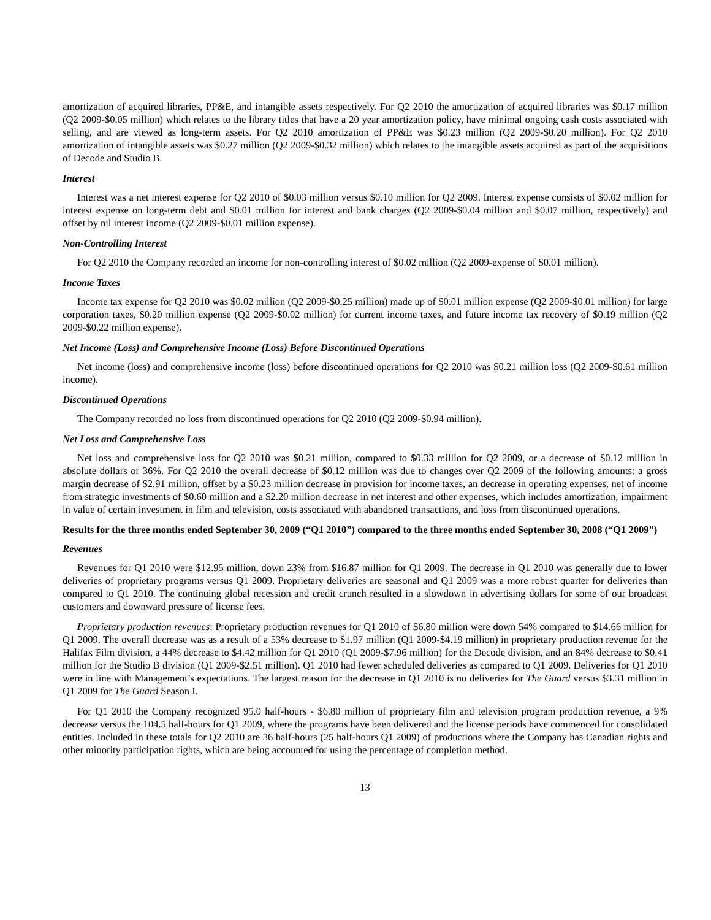amortization of acquired libraries, PP&E, and intangible assets respectively. For Q2 2010 the amortization of acquired libraries was $0.17 million (Q2 2009-$0.05 million) which relates to the library titles that have a 20 year amortization policy, have minimal ongoing cash costs associated with selling, and are viewed as long-term assets. For Q2 2010 amortization of PP&E was $0.23 million (Q2 2009-$0.20 million). For Q2 2010 amortization of intangible assets was $0.27 million (Q2 2009-$0.32 million) which relates to the intangible assets acquired as part of the acquisitions of Decode and Studio B.
Interest
Interest was a net interest expense for Q2 2010 of $0.03 million versus $0.10 million for Q2 2009. Interest expense consists of $0.02 million for interest expense on long-term debt and $0.01 million for interest and bank charges (Q2 2009-$0.04 million and $0.07 million, respectively) and offset by nil interest income (Q2 2009-$0.01 million expense).
Non-Controlling Interest
For Q2 2010 the Company recorded an income for non-controlling interest of $0.02 million (Q2 2009-expense of $0.01 million).
Income Taxes
Income tax expense for Q2 2010 was $0.02 million (Q2 2009-$0.25 million) made up of $0.01 million expense (Q2 2009-$0.01 million) for large corporation taxes, $0.20 million expense (Q2 2009-$0.02 million) for current income taxes, and future income tax recovery of $0.19 million (Q2 2009-$0.22 million expense).
Net Income (Loss) and Comprehensive Income (Loss) Before Discontinued Operations
Net income (loss) and comprehensive income (loss) before discontinued operations for Q2 2010 was $0.21 million loss (Q2 2009-$0.61 million income).
Discontinued Operations
The Company recorded no loss from discontinued operations for Q2 2010 (Q2 2009-$0.94 million).
Net Loss and Comprehensive Loss
Net loss and comprehensive loss for Q2 2010 was $0.21 million, compared to $0.33 million for Q2 2009, or a decrease of $0.12 million in absolute dollars or 36%. For Q2 2010 the overall decrease of $0.12 million was due to changes over Q2 2009 of the following amounts: a gross margin decrease of $2.91 million, offset by a $0.23 million decrease in provision for income taxes, an decrease in operating expenses, net of income from strategic investments of $0.60 million and a $2.20 million decrease in net interest and other expenses, which includes amortization, impairment in value of certain investment in film and television, costs associated with abandoned transactions, and loss from discontinued operations.
Results for the three months ended September 30, 2009 (“Q1 2010”) compared to the three months ended September 30, 2008 (“Q1 2009”)
Revenues
Revenues for Q1 2010 were $12.95 million, down 23% from $16.87 million for Q1 2009. The decrease in Q1 2010 was generally due to lower deliveries of proprietary programs versus Q1 2009. Proprietary deliveries are seasonal and Q1 2009 was a more robust quarter for deliveries than compared to Q1 2010. The continuing global recession and credit crunch resulted in a slowdown in advertising dollars for some of our broadcast customers and downward pressure of license fees.
Proprietary production revenues: Proprietary production revenues for Q1 2010 of $6.80 million were down 54% compared to $14.66 million for Q1 2009. The overall decrease was as a result of a 53% decrease to $1.97 million (Q1 2009-$4.19 million) in proprietary production revenue for the Halifax Film division, a 44% decrease to $4.42 million for Q1 2010 (Q1 2009-$7.96 million) for the Decode division, and an 84% decrease to $0.41 million for the Studio B division (Q1 2009-$2.51 million). Q1 2010 had fewer scheduled deliveries as compared to Q1 2009. Deliveries for Q1 2010 were in line with Management’s expectations. The largest reason for the decrease in Q1 2010 is no deliveries for The Guard versus $3.31 million in Q1 2009 for The Guard Season I.
For Q1 2010 the Company recognized 95.0 half-hours - $6.80 million of proprietary film and television program production revenue, a 9% decrease versus the 104.5 half-hours for Q1 2009, where the programs have been delivered and the license periods have commenced for consolidated entities. Included in these totals for Q2 2010 are 36 half-hours (25 half-hours Q1 2009) of productions where the Company has Canadian rights and other minority participation rights, which are being accounted for using the percentage of completion method.
13